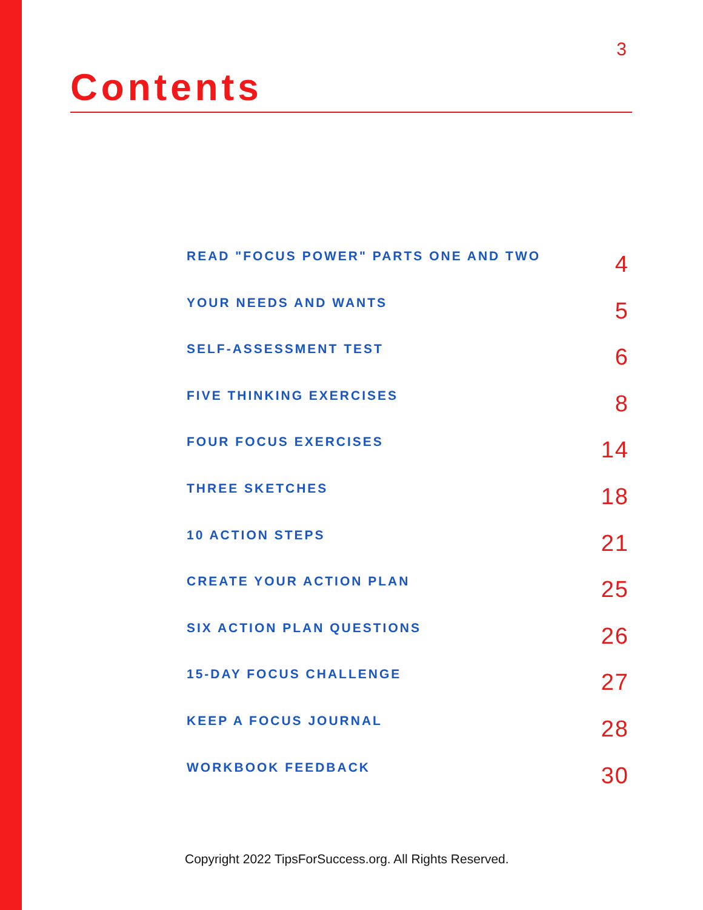3
Contents
READ "FOCUS POWER" PARTS ONE AND TWO 4
YOUR NEEDS AND WANTS 5
SELF-ASSESSMENT TEST 6
FIVE THINKING EXERCISES 8
FOUR FOCUS EXERCISES 14
THREE SKETCHES 18
10 ACTION STEPS 21
CREATE YOUR ACTION PLAN 25
SIX ACTION PLAN QUESTIONS 26
15-DAY FOCUS CHALLENGE 27
KEEP A FOCUS JOURNAL 28
WORKBOOK FEEDBACK 30
Copyright 2022 TipsForSuccess.org. All Rights Reserved.